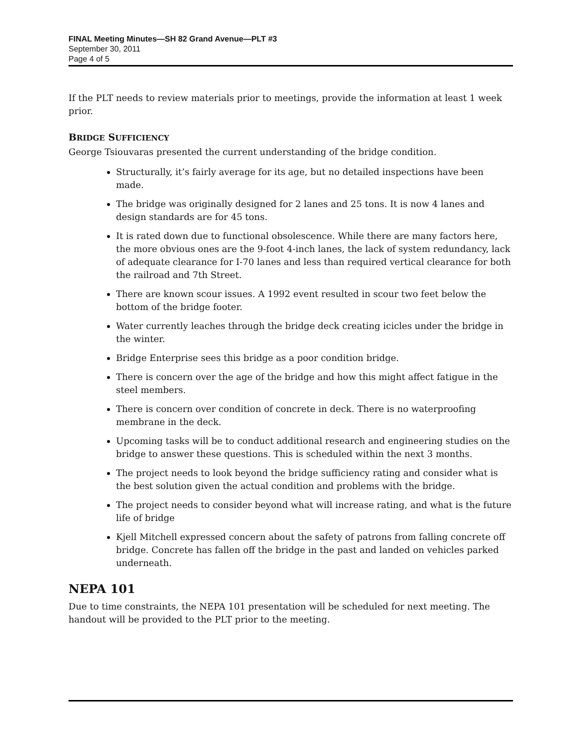FINAL Meeting Minutes—SH 82 Grand Avenue—PLT #3
September 30, 2011
Page 4 of 5
If the PLT needs to review materials prior to meetings, provide the information at least 1 week prior.
BRIDGE SUFFICIENCY
George Tsiouvaras presented the current understanding of the bridge condition.
Structurally, it’s fairly average for its age, but no detailed inspections have been made.
The bridge was originally designed for 2 lanes and 25 tons. It is now 4 lanes and design standards are for 45 tons.
It is rated down due to functional obsolescence. While there are many factors here, the more obvious ones are the 9-foot 4-inch lanes, the lack of system redundancy, lack of adequate clearance for I-70 lanes and less than required vertical clearance for both the railroad and 7th Street.
There are known scour issues. A 1992 event resulted in scour two feet below the bottom of the bridge footer.
Water currently leaches through the bridge deck creating icicles under the bridge in the winter.
Bridge Enterprise sees this bridge as a poor condition bridge.
There is concern over the age of the bridge and how this might affect fatigue in the steel members.
There is concern over condition of concrete in deck. There is no waterproofing membrane in the deck.
Upcoming tasks will be to conduct additional research and engineering studies on the bridge to answer these questions. This is scheduled within the next 3 months.
The project needs to look beyond the bridge sufficiency rating and consider what is the best solution given the actual condition and problems with the bridge.
The project needs to consider beyond what will increase rating, and what is the future life of bridge
Kjell Mitchell expressed concern about the safety of patrons from falling concrete off bridge. Concrete has fallen off the bridge in the past and landed on vehicles parked underneath.
NEPA 101
Due to time constraints, the NEPA 101 presentation will be scheduled for next meeting. The handout will be provided to the PLT prior to the meeting.